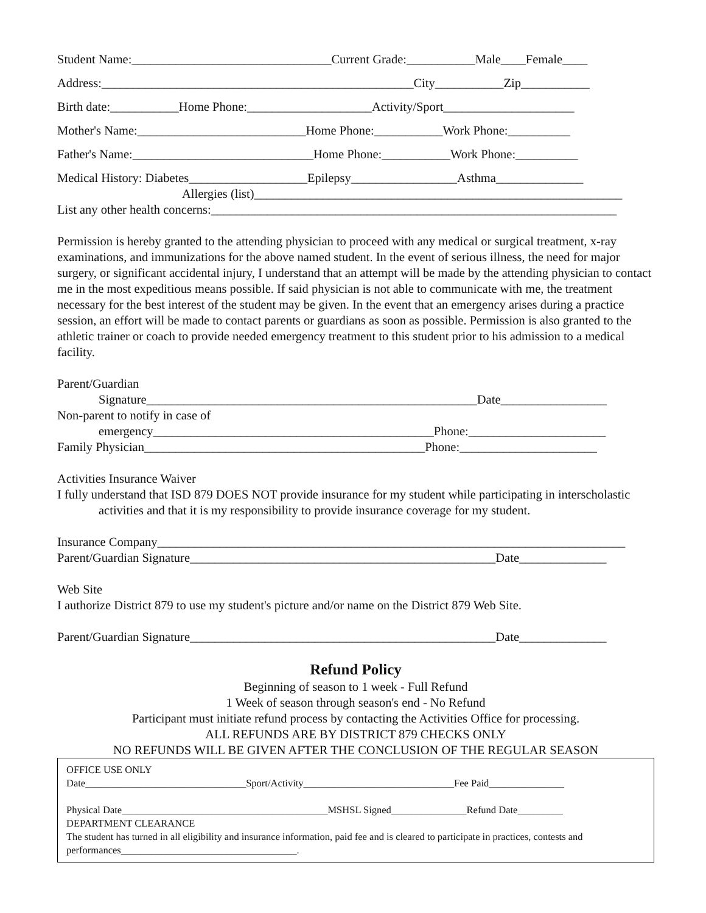Student Name:________________________________Current Grade:___________Male____Female____
Address:__________________________________________________City___________Zip___________
Birth date:___________Home Phone:____________________Activity/Sport_____________________
Mother's Name:___________________________Home Phone:___________Work Phone:__________
Father's Name:_____________________________Home Phone:___________Work Phone:__________
Medical History: Diabetes___________________Epilepsy_________________Asthma______________
Allergies (list)___________________________________________________________
List any other health concerns:_________________________________________________________________
Permission is hereby granted to the attending physician to proceed with any medical or surgical treatment, x-ray examinations, and immunizations for the above named student. In the event of serious illness, the need for major surgery, or significant accidental injury, I understand that an attempt will be made by the attending physician to contact me in the most expeditious means possible. If said physician is not able to communicate with me, the treatment necessary for the best interest of the student may be given. In the event that an emergency arises during a practice session, an effort will be made to contact parents or guardians as soon as possible. Permission is also granted to the athletic trainer or coach to provide needed emergency treatment to this student prior to his admission to a medical facility.
Parent/Guardian
Signature_____________________________________________________Date_________________
Non-parent to notify in case of
emergency_____________________________________________Phone:______________________
Family Physician_____________________________________________Phone:______________________
Activities Insurance Waiver
I fully understand that ISD 879 DOES NOT provide insurance for my student while participating in interscholastic activities and that it is my responsibility to provide insurance coverage for my student.
Insurance Company___________________________________________________________________________
Parent/Guardian Signature_________________________________________________Date______________
Web Site
I authorize District 879 to use my student's picture and/or name on the District 879 Web Site.
Parent/Guardian Signature_________________________________________________Date______________
Refund Policy
Beginning of season to 1 week - Full Refund
1 Week of season through season's end - No Refund
Participant must initiate refund process by contacting the Activities Office for processing.
ALL REFUNDS ARE BY DISTRICT 879 CHECKS ONLY
NO REFUNDS WILL BE GIVEN AFTER THE CONCLUSION OF THE REGULAR SEASON
OFFICE USE ONLY
Date________________________________Sport/Activity______________________________Fee Paid_______________
Physical Date_________________________________________MSHSL Signed_______________Refund Date_________
DEPARTMENT CLEARANCE
The student has turned in all eligibility and insurance information, paid fee and is cleared to participate in practices, contests and performances___________________________________.